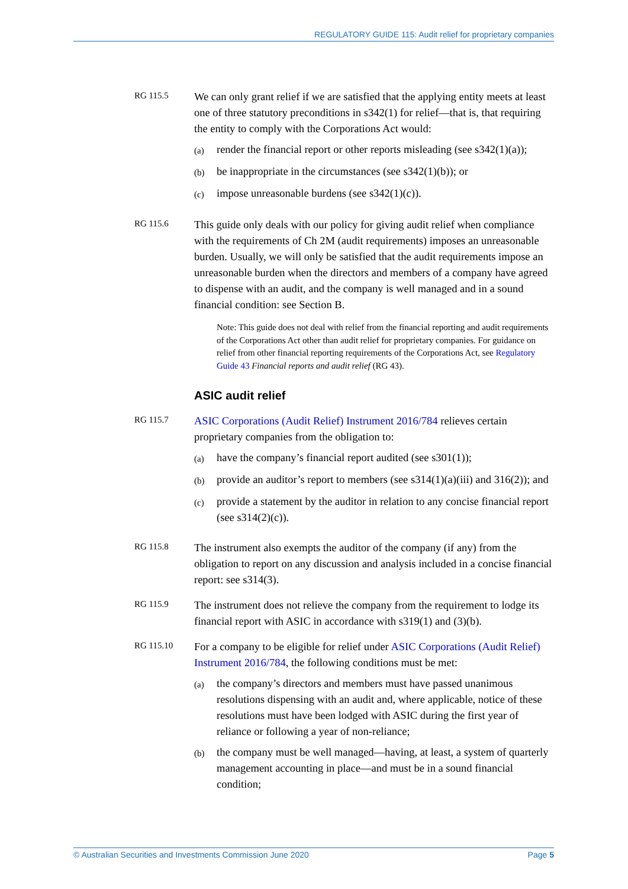REGULATORY GUIDE 115: Audit relief for proprietary companies
RG 115.5
We can only grant relief if we are satisfied that the applying entity meets at least one of three statutory preconditions in s342(1) for relief—that is, that requiring the entity to comply with the Corporations Act would:
(a) render the financial report or other reports misleading (see s342(1)(a));
(b) be inappropriate in the circumstances (see s342(1)(b)); or
(c) impose unreasonable burdens (see s342(1)(c)).
RG 115.6
This guide only deals with our policy for giving audit relief when compliance with the requirements of Ch 2M (audit requirements) imposes an unreasonable burden. Usually, we will only be satisfied that the audit requirements impose an unreasonable burden when the directors and members of a company have agreed to dispense with an audit, and the company is well managed and in a sound financial condition: see Section B.
Note: This guide does not deal with relief from the financial reporting and audit requirements of the Corporations Act other than audit relief for proprietary companies. For guidance on relief from other financial reporting requirements of the Corporations Act, see Regulatory Guide 43 Financial reports and audit relief (RG 43).
ASIC audit relief
RG 115.7
ASIC Corporations (Audit Relief) Instrument 2016/784 relieves certain proprietary companies from the obligation to:
(a) have the company’s financial report audited (see s301(1));
(b) provide an auditor’s report to members (see s314(1)(a)(iii) and 316(2)); and
(c) provide a statement by the auditor in relation to any concise financial report (see s314(2)(c)).
RG 115.8
The instrument also exempts the auditor of the company (if any) from the obligation to report on any discussion and analysis included in a concise financial report: see s314(3).
RG 115.9
The instrument does not relieve the company from the requirement to lodge its financial report with ASIC in accordance with s319(1) and (3)(b).
RG 115.10
For a company to be eligible for relief under ASIC Corporations (Audit Relief) Instrument 2016/784, the following conditions must be met:
(a) the company’s directors and members must have passed unanimous resolutions dispensing with an audit and, where applicable, notice of these resolutions must have been lodged with ASIC during the first year of reliance or following a year of non-reliance;
(b) the company must be well managed—having, at least, a system of quarterly management accounting in place—and must be in a sound financial condition;
© Australian Securities and Investments Commission June 2020 Page 5